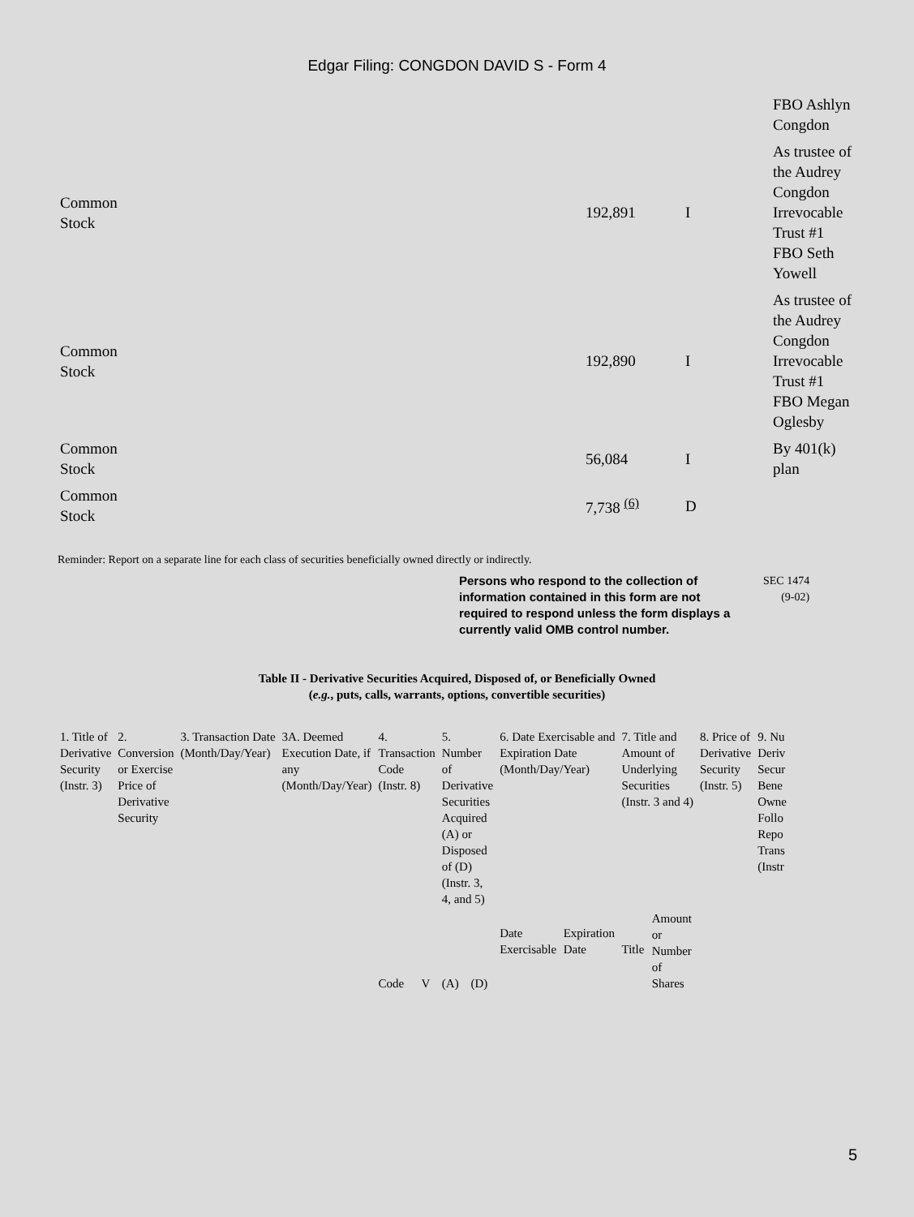Edgar Filing: CONGDON DAVID S - Form 4
| | | | FBO Ashlyn Congdon |
| Common Stock | 192,891 | I | As trustee of the Audrey Congdon Irrevocable Trust #1 FBO Seth Yowell |
| Common Stock | 192,890 | I | As trustee of the Audrey Congdon Irrevocable Trust #1 FBO Megan Oglesby |
| Common Stock | 56,084 | I | By 401(k) plan |
| Common Stock | 7,738 <sup>(6)</sup> | D | |
Reminder: Report on a separate line for each class of securities beneficially owned directly or indirectly.
Persons who respond to the collection of information contained in this form are not required to respond unless the form displays a currently valid OMB control number.
SEC 1474
(9-02)
Table II - Derivative Securities Acquired, Disposed of, or Beneficially Owned
(e.g., puts, calls, warrants, options, convertible securities)
| 1. Title of Derivative Security (Instr. 3) | 2. Conversion or Exercise Price of Derivative Security | 3. Transaction Date (Month/Day/Year) | 3A. Deemed Execution Date, if any (Month/Day/Year) | 4. Transaction Code (Instr. 8) | | 5. Number of Derivative Securities Acquired (A) or Disposed of (D) (Instr. 3, 4, and 5) | | 6. Date Exercisable and Expiration Date (Month/Day/Year) | | 7. Title and Amount of Underlying Securities (Instr. 3 and 4) | | 8. Price of Derivative Security (Instr. 5) | 9. Nu Deriv Secur Bene Owne Follo Repo Trans (Instr |
| | | | | Code | V | (A) | (D) | Date Exercisable | Expiration Date | Title | Amount or Number of Shares | | |
5